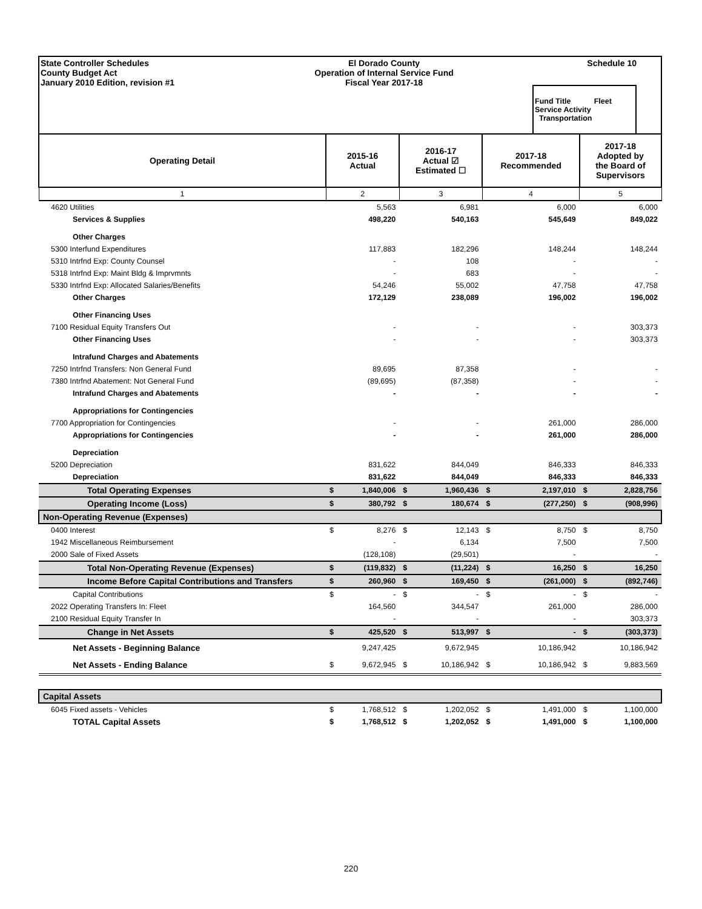State Controller Schedules
County Budget Act
January 2010 Edition, revision #1
El Dorado County
Operation of Internal Service Fund
Fiscal Year 2017-18
Schedule 10
Fund Title Fleet
Service Activity Transportation
| Operating Detail | 2015-16 Actual | | 2016-17 Actual ☑ Estimated ☐ | | 2017-18 Recommended | | 2017-18 Adopted by the Board of Supervisors | |
| --- | --- | --- | --- | --- | --- | --- | --- | --- |
| 1 | 2 | | 3 | | 4 | | 5 | |
| 4620 Utilities | | 5,563 | | 6,981 | | 6,000 | | 6,000 |
| Services & Supplies | | 498,220 | | 540,163 | | 545,649 | | 849,022 |
| Other Charges | | | | | | | | |
| 5300 Interfund Expenditures | | 117,883 | | 182,296 | | 148,244 | | 148,244 |
| 5310 Intrfnd Exp: County Counsel | | - | | 108 | | - | | - |
| 5318 Intrfnd Exp: Maint Bldg & Imprvmnts | | - | | 683 | | - | | - |
| 5330 Intrfnd Exp: Allocated Salaries/Benefits | | 54,246 | | 55,002 | | 47,758 | | 47,758 |
| Other Charges | | 172,129 | | 238,089 | | 196,002 | | 196,002 |
| Other Financing Uses | | | | | | | | |
| 7100 Residual Equity Transfers Out | | - | | - | | - | | 303,373 |
| Other Financing Uses | | - | | - | | - | | 303,373 |
| Intrafund Charges and Abatements | | | | | | | | |
| 7250 Intrfnd Transfers: Non General Fund | | 89,695 | | 87,358 | | - | | - |
| 7380 Intrfnd Abatement: Not General Fund | | (89,695) | | (87,358) | | - | | - |
| Intrafund Charges and Abatements | | - | | - | | - | | - |
| Appropriations for Contingencies | | | | | | | | |
| 7700 Appropriation for Contingencies | | - | | - | | 261,000 | | 286,000 |
| Appropriations for Contingencies | | - | | - | | 261,000 | | 286,000 |
| Depreciation | | | | | | | | |
| 5200 Depreciation | | 831,622 | | 844,049 | | 846,333 | | 846,333 |
| Depreciation | | 831,622 | | 844,049 | | 846,333 | | 846,333 |
| Total Operating Expenses | $ | 1,840,006 | $ | 1,960,436 | $ | 2,197,010 | $ | 2,828,756 |
| Operating Income (Loss) | $ | 380,792 | $ | 180,674 | $ | (277,250) | $ | (908,996) |
| Non-Operating Revenue (Expenses) | | | | | | | | |
| 0400 Interest | $ | 8,276 | $ | 12,143 | $ | 8,750 | $ | 8,750 |
| 1942 Miscellaneous Reimbursement | | - | | 6,134 | | 7,500 | | 7,500 |
| 2000 Sale of Fixed Assets | | (128,108) | | (29,501) | | - | | - |
| Total Non-Operating Revenue (Expenses) | $ | (119,832) | $ | (11,224) | $ | 16,250 | $ | 16,250 |
| Income Before Capital Contributions and Transfers | $ | 260,960 | $ | 169,450 | $ | (261,000) | $ | (892,746) |
| Capital Contributions | $ | - | $ | - | $ | - | $ | - |
| 2022 Operating Transfers In: Fleet | | 164,560 | | 344,547 | | 261,000 | | 286,000 |
| 2100 Residual Equity Transfer In | | - | | - | | - | | 303,373 |
| Change in Net Assets | $ | 425,520 | $ | 513,997 | $ | - | $ | (303,373) |
| Net Assets - Beginning Balance | | 9,247,425 | | 9,672,945 | | 10,186,942 | | 10,186,942 |
| Net Assets - Ending Balance | $ | 9,672,945 | $ | 10,186,942 | $ | 10,186,942 | $ | 9,883,569 |
| Capital Assets | | | | | | | | |
| 6045 Fixed assets - Vehicles | $ | 1,768,512 | $ | 1,202,052 | $ | 1,491,000 | $ | 1,100,000 |
| TOTAL Capital Assets | $ | 1,768,512 | $ | 1,202,052 | $ | 1,491,000 | $ | 1,100,000 |
220